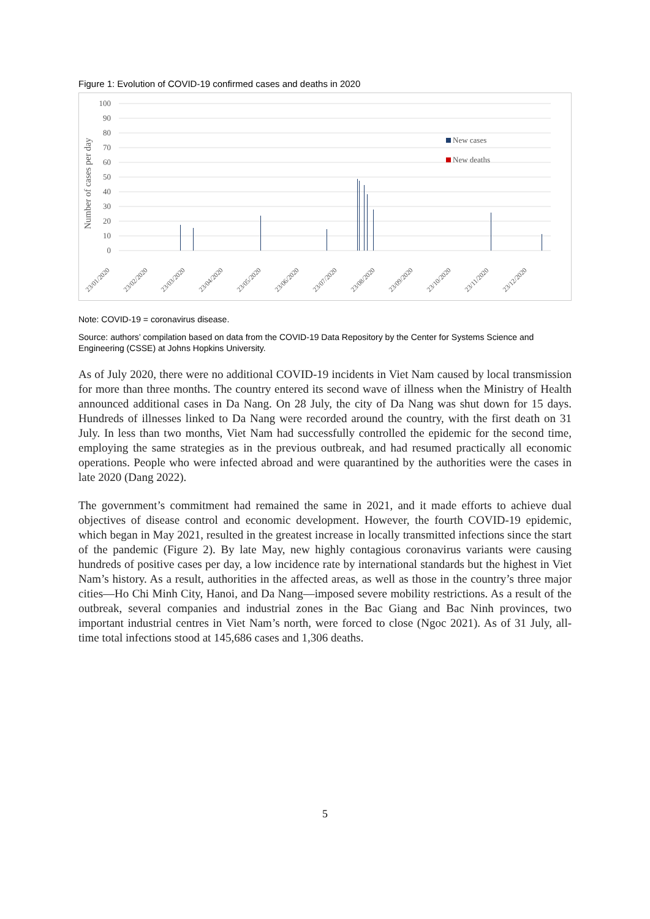Figure 1: Evolution of COVID-19 confirmed cases and deaths in 2020
100
90
80
70
60
50
40
30
20
10
0
Number of cases per day
New cases
New deaths
23/01/2020
23/02/2020
23/03/2020
23/04/2020
23/05/2020
23/06/2020
23/07/2020
23/08/2020
23/09/2020
23/10/2020
23/11/2020
23/12/2020
Note: COVID-19 = coronavirus disease.
Source: authors’ compilation based on data from the COVID-19 Data Repository by the Center for Systems Science and Engineering (CSSE) at Johns Hopkins University.
As of July 2020, there were no additional COVID-19 incidents in Viet Nam caused by local transmission for more than three months. The country entered its second wave of illness when the Ministry of Health announced additional cases in Da Nang. On 28 July, the city of Da Nang was shut down for 15 days. Hundreds of illnesses linked to Da Nang were recorded around the country, with the first death on 31 July. In less than two months, Viet Nam had successfully controlled the epidemic for the second time, employing the same strategies as in the previous outbreak, and had resumed practically all economic operations. People who were infected abroad and were quarantined by the authorities were the cases in late 2020 (Dang 2022).
The government’s commitment had remained the same in 2021, and it made efforts to achieve dual objectives of disease control and economic development. However, the fourth COVID-19 epidemic, which began in May 2021, resulted in the greatest increase in locally transmitted infections since the start of the pandemic (Figure 2). By late May, new highly contagious coronavirus variants were causing hundreds of positive cases per day, a low incidence rate by international standards but the highest in Viet Nam’s history. As a result, authorities in the affected areas, as well as those in the country’s three major cities—Ho Chi Minh City, Hanoi, and Da Nang—imposed severe mobility restrictions. As a result of the outbreak, several companies and industrial zones in the Bac Giang and Bac Ninh provinces, two important industrial centres in Viet Nam’s north, were forced to close (Ngoc 2021). As of 31 July, all-time total infections stood at 145,686 cases and 1,306 deaths.
5